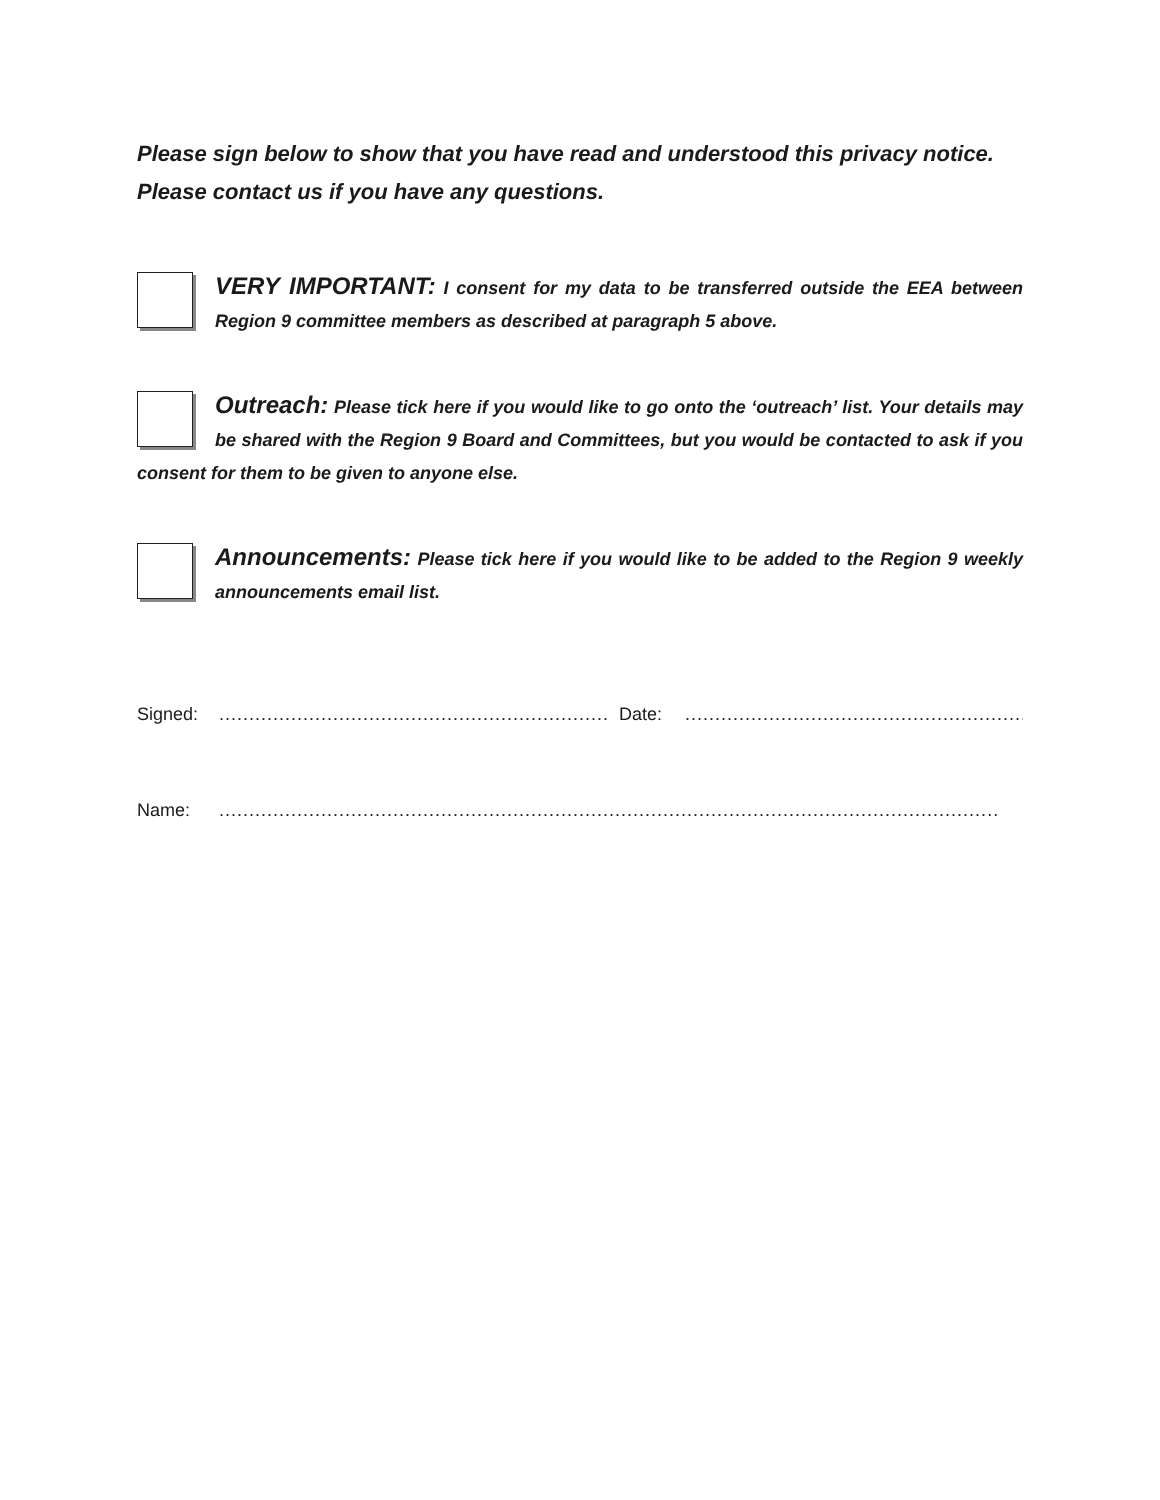Please sign below to show that you have read and understood this privacy notice.
Please contact us if you have any questions.
VERY IMPORTANT: I consent for my data to be transferred outside the EEA between Region 9 committee members as described at paragraph 5 above.
Outreach: Please tick here if you would like to go onto the ‘outreach’ list. Your details may be shared with the Region 9 Board and Committees, but you would be contacted to ask if you consent for them to be given to anyone else.
Announcements: Please tick here if you would like to be added to the Region 9 weekly announcements email list.
Signed:................................................................. Date:..........................................................
Name:..................................................................................................................................